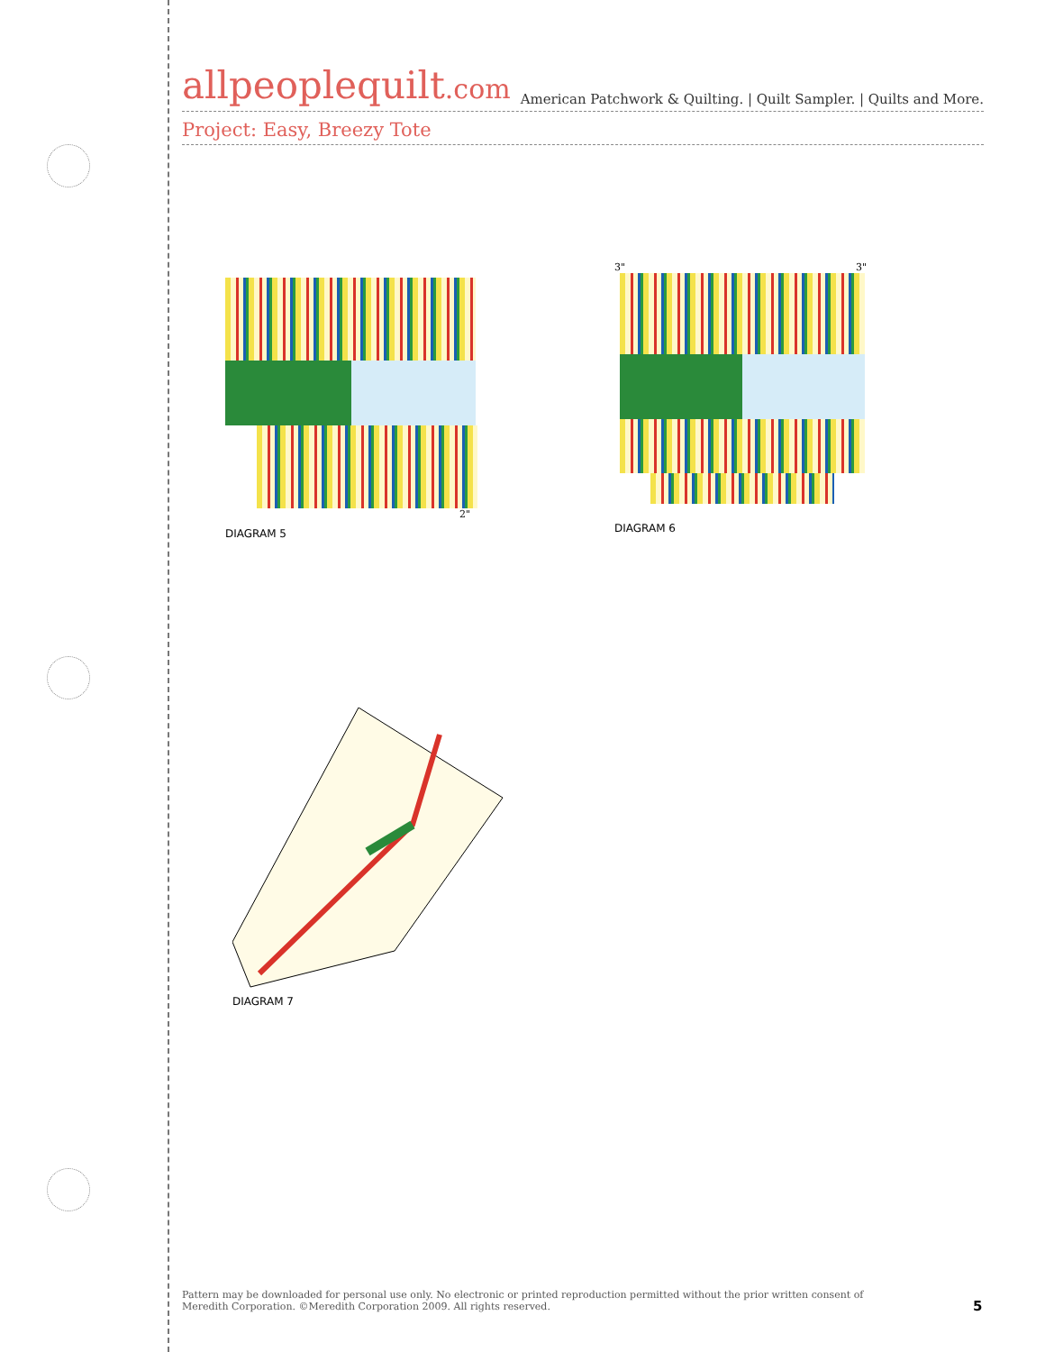allpeoplequilt.com
American Patchwork & Quilting. | Quilt Sampler. | Quilts and More.
Project: Easy, Breezy Tote
2"
DIAGRAM 5
3" 3"
DIAGRAM 6
DIAGRAM 7
Pattern may be downloaded for personal use only. No electronic or printed reproduction permitted without the prior written consent of Meredith Corporation. ©Meredith Corporation 2009. All rights reserved.
5